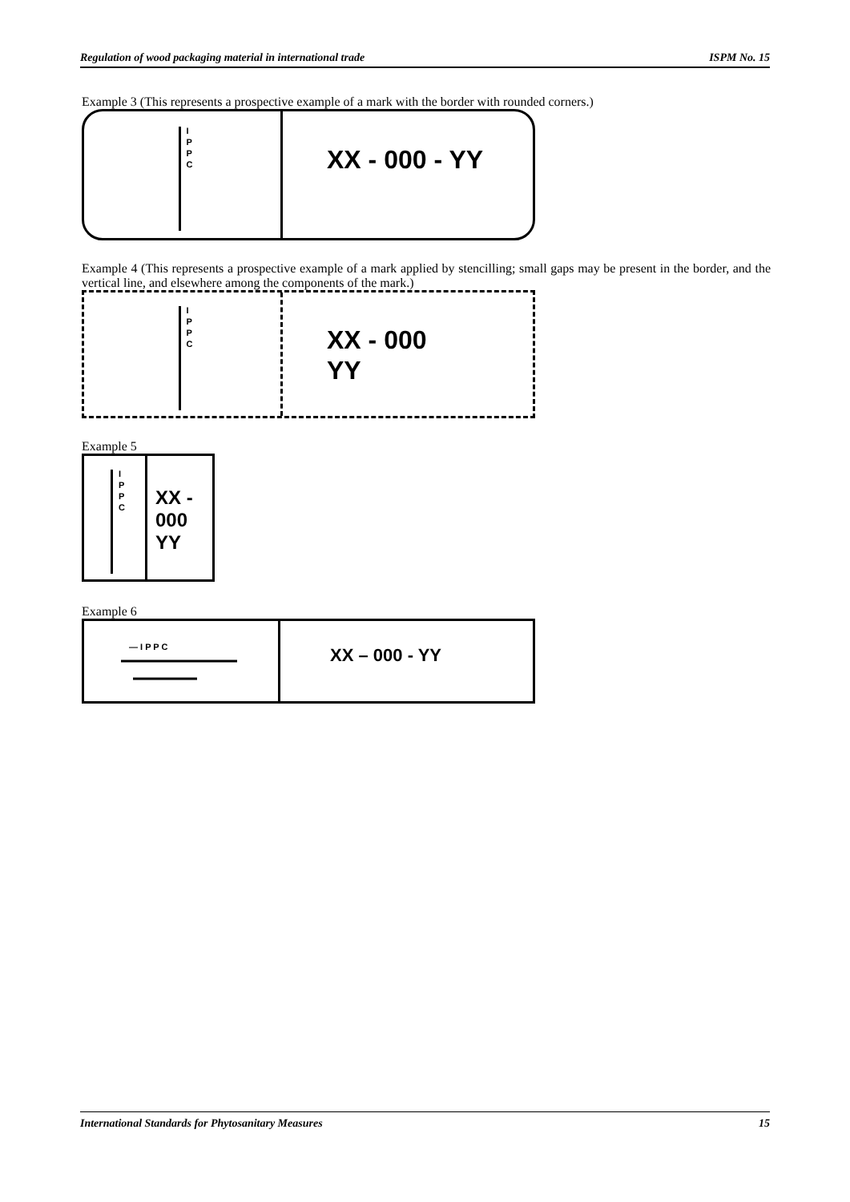Regulation of wood packaging material in international trade ISPM No. 15
Example 3 (This represents a prospective example of a mark with the border with rounded corners.)
I
P
P
C
XX - 000 - YY
Example 4 (This represents a prospective example of a mark applied by stencilling; small gaps may be present in the border, and the vertical line, and elsewhere among the components of the mark.)
I
P
P
C
XX - 000
YY
Example 5
I
P
P
C
XX -
000
YY
Example 6
— I P P C
XX – 000 - YY
International Standards for Phytosanitary Measures 15